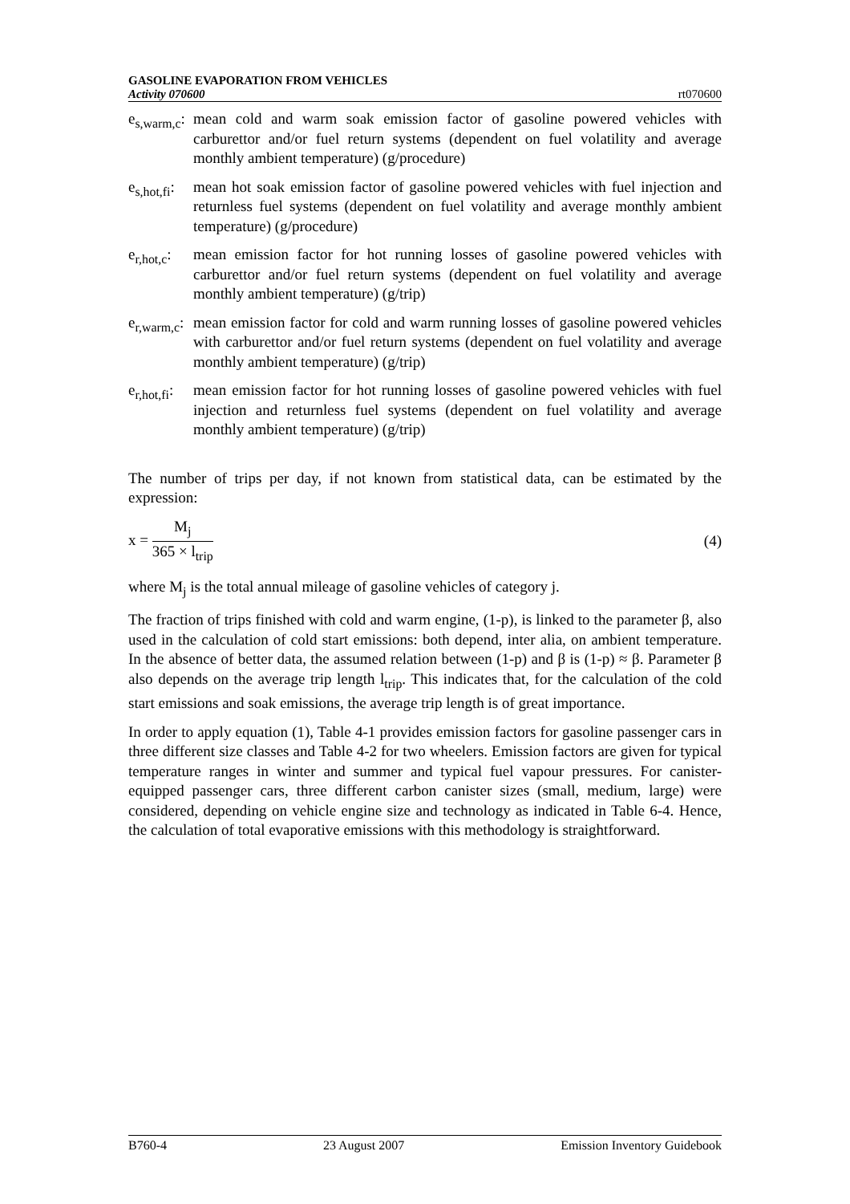GASOLINE EVAPORATION FROM VEHICLES
Activity 070600 rt070600
e<sub>s,warm,c</sub>:
mean cold and warm soak emission factor of gasoline powered vehicles with carburettor and/or fuel return systems (dependent on fuel volatility and average monthly ambient temperature) (g/procedure)
e<sub>s,hot,fi</sub>:
mean hot soak emission factor of gasoline powered vehicles with fuel injection and returnless fuel systems (dependent on fuel volatility and average monthly ambient temperature) (g/procedure)
e<sub>r,hot,c</sub>:
mean emission factor for hot running losses of gasoline powered vehicles with carburettor and/or fuel return systems (dependent on fuel volatility and average monthly ambient temperature) (g/trip)
e<sub>r,warm,c</sub>:
mean emission factor for cold and warm running losses of gasoline powered vehicles with carburettor and/or fuel return systems (dependent on fuel volatility and average monthly ambient temperature) (g/trip)
e<sub>r,hot,fi</sub>:
mean emission factor for hot running losses of gasoline powered vehicles with fuel injection and returnless fuel systems (dependent on fuel volatility and average monthly ambient temperature) (g/trip)
The number of trips per day, if not known from statistical data, can be estimated by the expression:
x =
M<sub>j</sub>
365 × l<sub>trip</sub>
(4)
where M<sub>j</sub> is the total annual mileage of gasoline vehicles of category j.
The fraction of trips finished with cold and warm engine, (1-p), is linked to the parameter β, also used in the calculation of cold start emissions: both depend, inter alia, on ambient temperature. In the absence of better data, the assumed relation between (1-p) and β is (1-p) ≈ β. Parameter β also depends on the average trip length l<sub>trip</sub>. This indicates that, for the calculation of the cold start emissions and soak emissions, the average trip length is of great importance.
In order to apply equation (1), Table 4-1 provides emission factors for gasoline passenger cars in three different size classes and Table 4-2 for two wheelers. Emission factors are given for typical temperature ranges in winter and summer and typical fuel vapour pressures. For canister-equipped passenger cars, three different carbon canister sizes (small, medium, large) were considered, depending on vehicle engine size and technology as indicated in Table 6-4. Hence, the calculation of total evaporative emissions with this methodology is straightforward.
B760-4 23 August 2007 Emission Inventory Guidebook